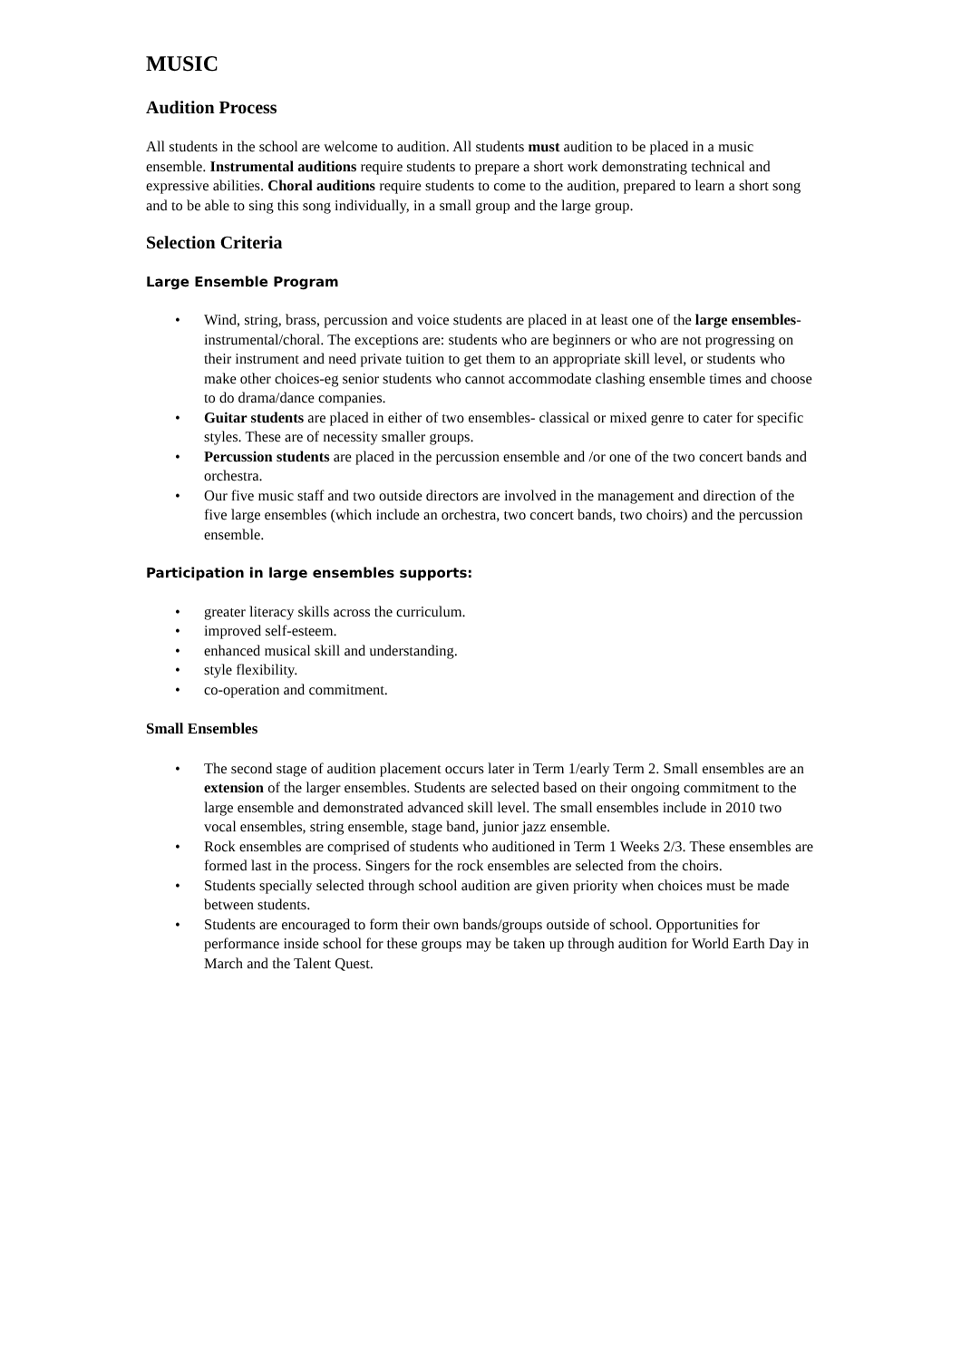MUSIC
Audition Process
All students in the school are welcome to audition. All students must audition to be placed in a music ensemble. Instrumental auditions require students to prepare a short work demonstrating technical and expressive abilities. Choral auditions require students to come to the audition, prepared to learn a short song and to be able to sing this song individually, in a small group and the large group.
Selection Criteria
Large Ensemble Program
• Wind, string, brass, percussion and voice students are placed in at least one of the large ensembles-instrumental/choral. The exceptions are: students who are beginners or who are not progressing on their instrument and need private tuition to get them to an appropriate skill level, or students who make other choices-eg senior students who cannot accommodate clashing ensemble times and choose to do drama/dance companies.
• Guitar students are placed in either of two ensembles- classical or mixed genre to cater for specific styles. These are of necessity smaller groups.
• Percussion students are placed in the percussion ensemble and /or one of the two concert bands and orchestra.
• Our five music staff and two outside directors are involved in the management and direction of the five large ensembles (which include an orchestra, two concert bands, two choirs) and the percussion ensemble.
Participation in large ensembles supports:
• greater literacy skills across the curriculum.
• improved self-esteem.
• enhanced musical skill and understanding.
• style flexibility.
• co-operation and commitment.
Small Ensembles
• The second stage of audition placement occurs later in Term 1/early Term 2. Small ensembles are an extension of the larger ensembles. Students are selected based on their ongoing commitment to the large ensemble and demonstrated advanced skill level. The small ensembles include in 2010 two vocal ensembles, string ensemble, stage band, junior jazz ensemble.
• Rock ensembles are comprised of students who auditioned in Term 1 Weeks 2/3. These ensembles are formed last in the process. Singers for the rock ensembles are selected from the choirs.
• Students specially selected through school audition are given priority when choices must be made between students.
• Students are encouraged to form their own bands/groups outside of school. Opportunities for performance inside school for these groups may be taken up through audition for World Earth Day in March and the Talent Quest.